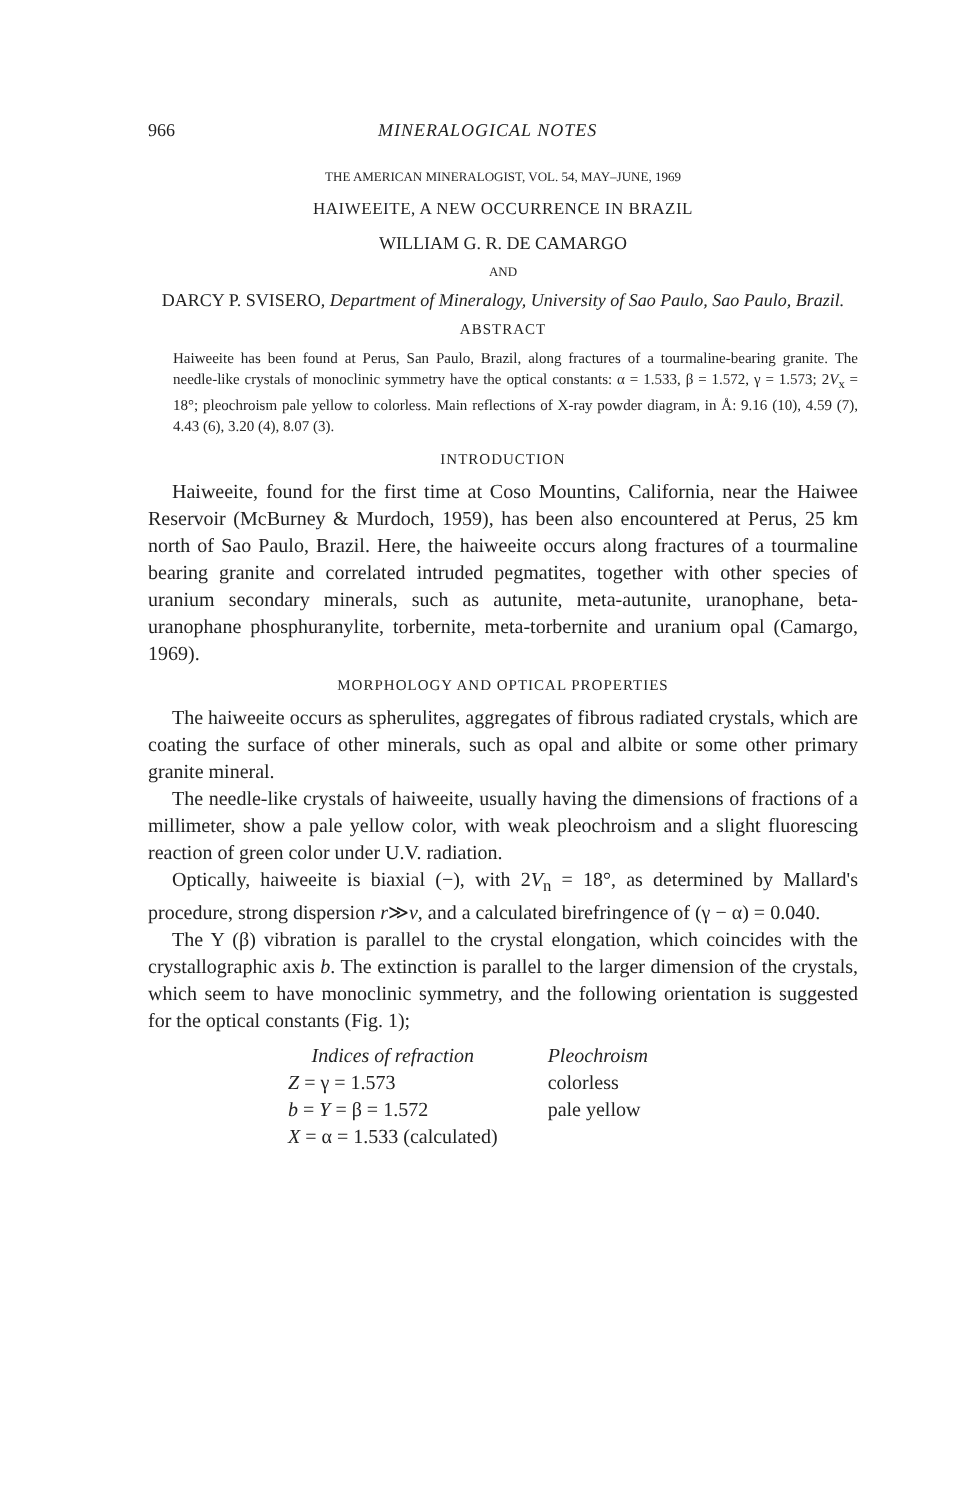966 MINERALOGICAL NOTES
THE AMERICAN MINERALOGIST, VOL. 54, MAY–JUNE, 1969
HAIWEEITE, A NEW OCCURRENCE IN BRAZIL
WILLIAM G. R. DE CAMARGO
AND
DARCY P. SVISERO, Department of Mineralogy, University of Sao Paulo, Sao Paulo, Brazil.
ABSTRACT
Haiweeite has been found at Perus, San Paulo, Brazil, along fractures of a tourmaline-bearing granite. The needle-like crystals of monoclinic symmetry have the optical constants: α = 1.533, β = 1.572, γ = 1.573; 2V<sub>x</sub> = 18°; pleochroism pale yellow to colorless. Main reflections of X-ray powder diagram, in Å: 9.16 (10), 4.59 (7), 4.43 (6), 3.20 (4), 8.07 (3).
INTRODUCTION
Haiweeite, found for the first time at Coso Mountins, California, near the Haiwee Reservoir (McBurney & Murdoch, 1959), has been also encountered at Perus, 25 km north of Sao Paulo, Brazil. Here, the haiweeite occurs along fractures of a tourmaline bearing granite and correlated intruded pegmatites, together with other species of uranium secondary minerals, such as autunite, meta-autunite, uranophane, beta-uranophane phosphuranylite, torbernite, meta-torbernite and uranium opal (Camargo, 1969).
MORPHOLOGY AND OPTICAL PROPERTIES
The haiweeite occurs as spherulites, aggregates of fibrous radiated crystals, which are coating the surface of other minerals, such as opal and albite or some other primary granite mineral.
The needle-like crystals of haiweeite, usually having the dimensions of fractions of a millimeter, show a pale yellow color, with weak pleochroism and a slight fluorescing reaction of green color under U.V. radiation.
Optically, haiweeite is biaxial (−), with 2V<sub>n</sub> = 18°, as determined by Mallard's procedure, strong dispersion r≫v, and a calculated birefringence of (γ − α) = 0.040.
The Y (β) vibration is parallel to the crystal elongation, which coincides with the crystallographic axis b. The extinction is parallel to the larger dimension of the crystals, which seem to have monoclinic symmetry, and the following orientation is suggested for the optical constants (Fig. 1);
| Indices of refraction | Pleochroism |
| --- | --- |
| Z = γ = 1.573 | colorless |
| b = Y = β = 1.572 | pale yellow |
| X = α = 1.533 (calculated) | |